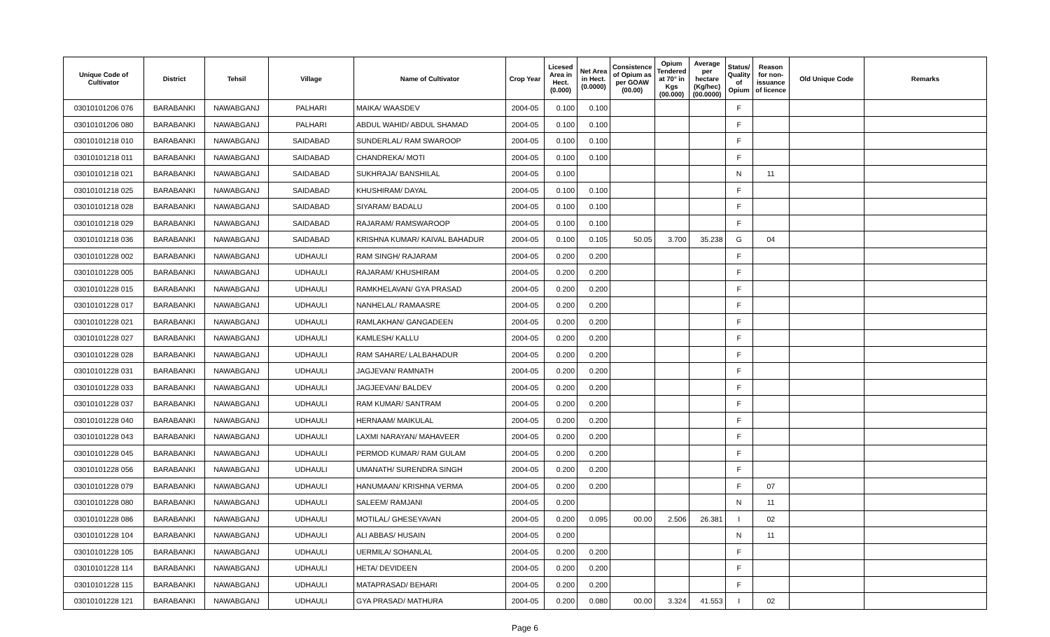| Unique Code of Cultivator | District | Tehsil | Village | Name of Cultivator | Crop Year | Licesed Area in Hect. (0.000) | Net Area in Hect. (0.0000) | Consistence of Opium as per GOAW (00.00) | Opium Tendered at 70° in Kgs (00.000) | Average per hectare (Kg/hec) (00.0000) | Status/ Quality of Opium | Reason for non-issuance of licence | Old Unique Code | Remarks |
| --- | --- | --- | --- | --- | --- | --- | --- | --- | --- | --- | --- | --- | --- | --- |
| 03010101206 076 | BARABANKI | NAWABGANJ | PALHARI | MAIKA/ WAASDEV | 2004-05 | 0.100 | 0.100 | | | | F | | | |
| 03010101206 080 | BARABANKI | NAWABGANJ | PALHARI | ABDUL WAHID/ ABDUL SHAMAD | 2004-05 | 0.100 | 0.100 | | | | F | | | |
| 03010101218 010 | BARABANKI | NAWABGANJ | SAIDABAD | SUNDERLAL/ RAM SWAROOP | 2004-05 | 0.100 | 0.100 | | | | F | | | |
| 03010101218 011 | BARABANKI | NAWABGANJ | SAIDABAD | CHANDREKA/ MOTI | 2004-05 | 0.100 | 0.100 | | | | F | | | |
| 03010101218 021 | BARABANKI | NAWABGANJ | SAIDABAD | SUKHRAJA/ BANSHILAL | 2004-05 | 0.100 | | | | | N | 11 | | |
| 03010101218 025 | BARABANKI | NAWABGANJ | SAIDABAD | KHUSHIRAM/ DAYAL | 2004-05 | 0.100 | 0.100 | | | | F | | | |
| 03010101218 028 | BARABANKI | NAWABGANJ | SAIDABAD | SIYARAM/ BADALU | 2004-05 | 0.100 | 0.100 | | | | F | | | |
| 03010101218 029 | BARABANKI | NAWABGANJ | SAIDABAD | RAJARAM/ RAMSWAROOP | 2004-05 | 0.100 | 0.100 | | | | F | | | |
| 03010101218 036 | BARABANKI | NAWABGANJ | SAIDABAD | KRISHNA KUMAR/ KAIVAL BAHADUR | 2004-05 | 0.100 | 0.105 | 50.05 | 3.700 | 35.238 | G | 04 | | |
| 03010101228 002 | BARABANKI | NAWABGANJ | UDHAULI | RAM SINGH/ RAJARAM | 2004-05 | 0.200 | 0.200 | | | | F | | | |
| 03010101228 005 | BARABANKI | NAWABGANJ | UDHAULI | RAJARAM/ KHUSHIRAM | 2004-05 | 0.200 | 0.200 | | | | F | | | |
| 03010101228 015 | BARABANKI | NAWABGANJ | UDHAULI | RAMKHELAVAN/ GYA PRASAD | 2004-05 | 0.200 | 0.200 | | | | F | | | |
| 03010101228 017 | BARABANKI | NAWABGANJ | UDHAULI | NANHELAL/ RAMAASRE | 2004-05 | 0.200 | 0.200 | | | | F | | | |
| 03010101228 021 | BARABANKI | NAWABGANJ | UDHAULI | RAMLAKHAN/ GANGADEEN | 2004-05 | 0.200 | 0.200 | | | | F | | | |
| 03010101228 027 | BARABANKI | NAWABGANJ | UDHAULI | KAMLESH/ KALLU | 2004-05 | 0.200 | 0.200 | | | | F | | | |
| 03010101228 028 | BARABANKI | NAWABGANJ | UDHAULI | RAM SAHARE/ LALBAHADUR | 2004-05 | 0.200 | 0.200 | | | | F | | | |
| 03010101228 031 | BARABANKI | NAWABGANJ | UDHAULI | JAGJEVAN/ RAMNATH | 2004-05 | 0.200 | 0.200 | | | | F | | | |
| 03010101228 033 | BARABANKI | NAWABGANJ | UDHAULI | JAGJEEVAN/ BALDEV | 2004-05 | 0.200 | 0.200 | | | | F | | | |
| 03010101228 037 | BARABANKI | NAWABGANJ | UDHAULI | RAM KUMAR/ SANTRAM | 2004-05 | 0.200 | 0.200 | | | | F | | | |
| 03010101228 040 | BARABANKI | NAWABGANJ | UDHAULI | HERNAAM/ MAIKULAL | 2004-05 | 0.200 | 0.200 | | | | F | | | |
| 03010101228 043 | BARABANKI | NAWABGANJ | UDHAULI | LAXMI NARAYAN/ MAHAVEER | 2004-05 | 0.200 | 0.200 | | | | F | | | |
| 03010101228 045 | BARABANKI | NAWABGANJ | UDHAULI | PERMOD KUMAR/ RAM GULAM | 2004-05 | 0.200 | 0.200 | | | | F | | | |
| 03010101228 056 | BARABANKI | NAWABGANJ | UDHAULI | UMANATH/ SURENDRA SINGH | 2004-05 | 0.200 | 0.200 | | | | F | | | |
| 03010101228 079 | BARABANKI | NAWABGANJ | UDHAULI | HANUMAAN/ KRISHNA VERMA | 2004-05 | 0.200 | 0.200 | | | | F | 07 | | |
| 03010101228 080 | BARABANKI | NAWABGANJ | UDHAULI | SALEEM/ RAMJANI | 2004-05 | 0.200 | | | | | N | 11 | | |
| 03010101228 086 | BARABANKI | NAWABGANJ | UDHAULI | MOTILAL/ GHESEYAVAN | 2004-05 | 0.200 | 0.095 | 00.00 | 2.506 | 26.381 | I | 02 | | |
| 03010101228 104 | BARABANKI | NAWABGANJ | UDHAULI | ALI ABBAS/ HUSAIN | 2004-05 | 0.200 | | | | | N | 11 | | |
| 03010101228 105 | BARABANKI | NAWABGANJ | UDHAULI | UERMILA/ SOHANLAL | 2004-05 | 0.200 | 0.200 | | | | F | | | |
| 03010101228 114 | BARABANKI | NAWABGANJ | UDHAULI | HETA/ DEVIDEEN | 2004-05 | 0.200 | 0.200 | | | | F | | | |
| 03010101228 115 | BARABANKI | NAWABGANJ | UDHAULI | MATAPRASAD/ BEHARI | 2004-05 | 0.200 | 0.200 | | | | F | | | |
| 03010101228 121 | BARABANKI | NAWABGANJ | UDHAULI | GYA PRASAD/ MATHURA | 2004-05 | 0.200 | 0.080 | 00.00 | 3.324 | 41.553 | I | 02 | | |
Page 6